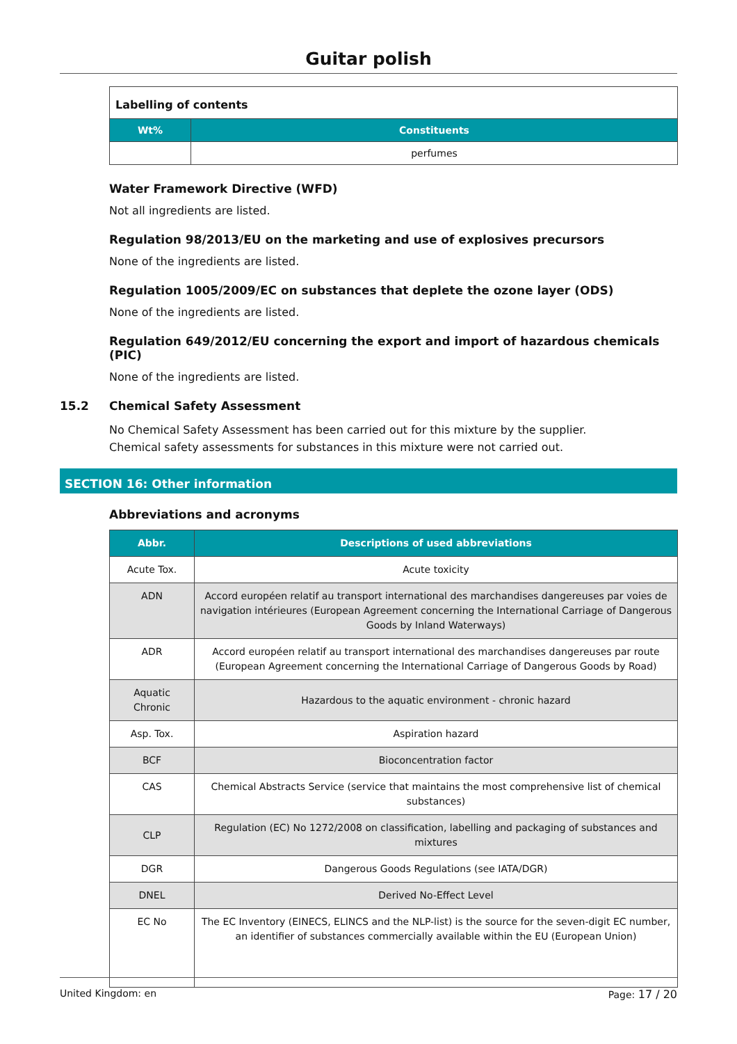Guitar polish
| Labelling of contents | |
| Wt% | Constituents |
| | perfumes |
Water Framework Directive (WFD)
Not all ingredients are listed.
Regulation 98/2013/EU on the marketing and use of explosives precursors
None of the ingredients are listed.
Regulation 1005/2009/EC on substances that deplete the ozone layer (ODS)
None of the ingredients are listed.
Regulation 649/2012/EU concerning the export and import of hazardous chemicals (PIC)
None of the ingredients are listed.
15.2 Chemical Safety Assessment
No Chemical Safety Assessment has been carried out for this mixture by the supplier.
Chemical safety assessments for substances in this mixture were not carried out.
SECTION 16: Other information
Abbreviations and acronyms
| Abbr. | Descriptions of used abbreviations |
| --- | --- |
| Acute Tox. | Acute toxicity |
| ADN | Accord européen relatif au transport international des marchandises dangereuses par voies de navigation intérieures (European Agreement concerning the International Carriage of Dangerous Goods by Inland Waterways) |
| ADR | Accord européen relatif au transport international des marchandises dangereuses par route (European Agreement concerning the International Carriage of Dangerous Goods by Road) |
| Aquatic Chronic | Hazardous to the aquatic environment - chronic hazard |
| Asp. Tox. | Aspiration hazard |
| BCF | Bioconcentration factor |
| CAS | Chemical Abstracts Service (service that maintains the most comprehensive list of chemical substances) |
| CLP | Regulation (EC) No 1272/2008 on classification, labelling and packaging of substances and mixtures |
| DGR | Dangerous Goods Regulations (see IATA/DGR) |
| DNEL | Derived No-Effect Level |
| EC No | The EC Inventory (EINECS, ELINCS and the NLP-list) is the source for the seven-digit EC number, an identifier of substances commercially available within the EU (European Union) |
United Kingdom: en Page: 17 / 20